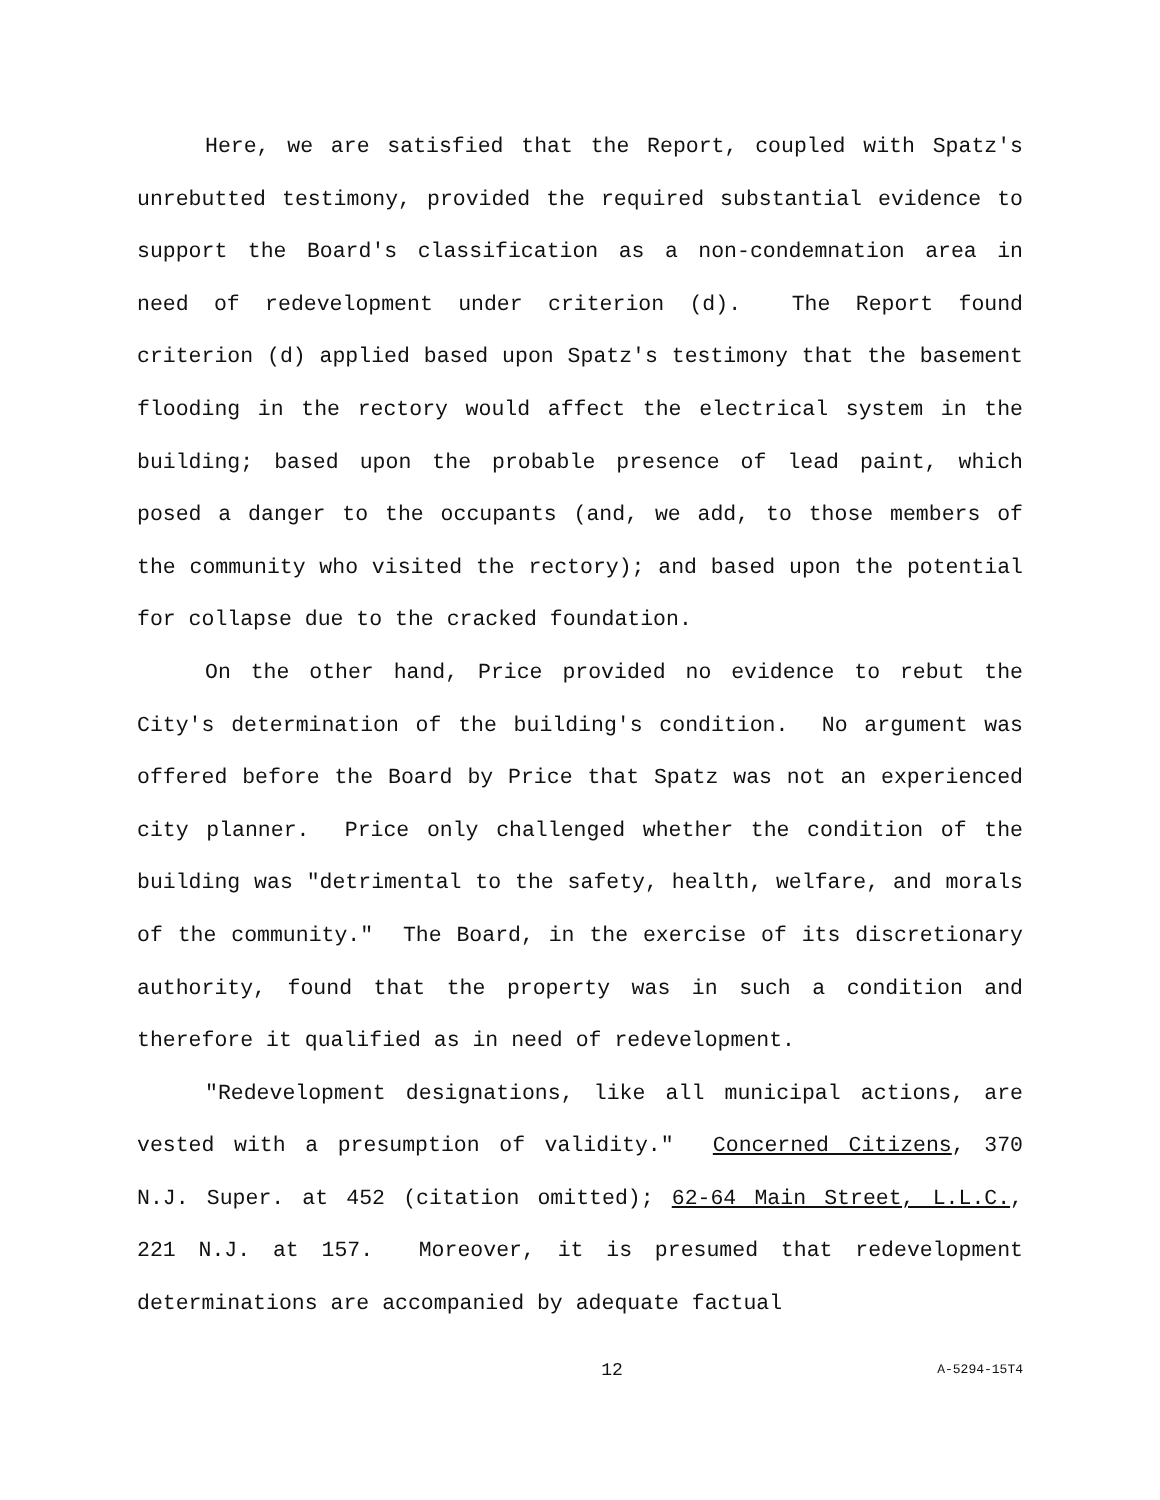Here, we are satisfied that the Report, coupled with Spatz's unrebutted testimony, provided the required substantial evidence to support the Board's classification as a non-condemnation area in need of redevelopment under criterion (d). The Report found criterion (d) applied based upon Spatz's testimony that the basement flooding in the rectory would affect the electrical system in the building; based upon the probable presence of lead paint, which posed a danger to the occupants (and, we add, to those members of the community who visited the rectory); and based upon the potential for collapse due to the cracked foundation.
On the other hand, Price provided no evidence to rebut the City's determination of the building's condition. No argument was offered before the Board by Price that Spatz was not an experienced city planner. Price only challenged whether the condition of the building was "detrimental to the safety, health, welfare, and morals of the community." The Board, in the exercise of its discretionary authority, found that the property was in such a condition and therefore it qualified as in need of redevelopment.
"Redevelopment designations, like all municipal actions, are vested with a presumption of validity." Concerned Citizens, 370 N.J. Super. at 452 (citation omitted); 62-64 Main Street, L.L.C., 221 N.J. at 157. Moreover, it is presumed that redevelopment determinations are accompanied by adequate factual
12 A-5294-15T4